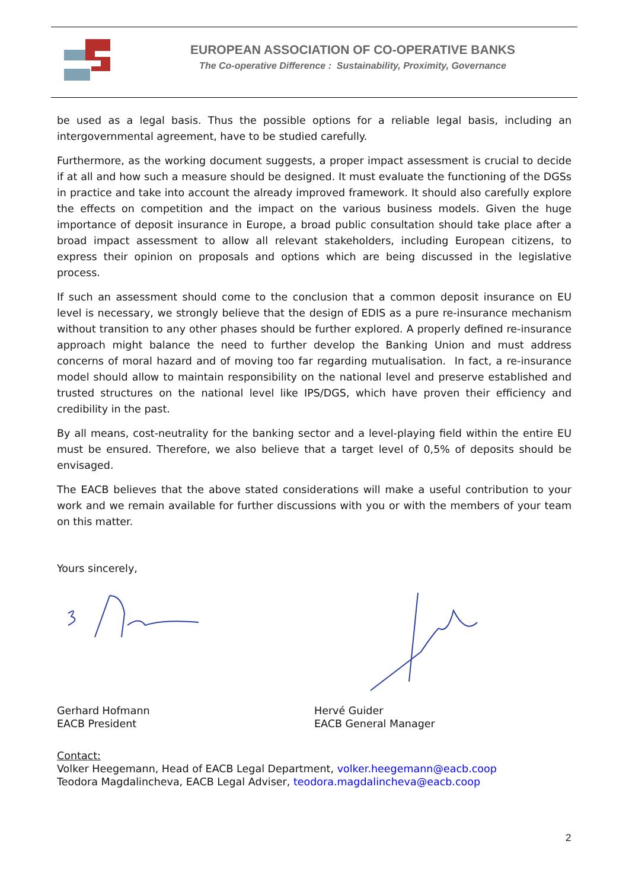EUROPEAN ASSOCIATION OF CO-OPERATIVE BANKS
The Co-operative Difference : Sustainability, Proximity, Governance
be used as a legal basis. Thus the possible options for a reliable legal basis, including an intergovernmental agreement, have to be studied carefully.
Furthermore, as the working document suggests, a proper impact assessment is crucial to decide if at all and how such a measure should be designed. It must evaluate the functioning of the DGSs in practice and take into account the already improved framework. It should also carefully explore the effects on competition and the impact on the various business models. Given the huge importance of deposit insurance in Europe, a broad public consultation should take place after a broad impact assessment to allow all relevant stakeholders, including European citizens, to express their opinion on proposals and options which are being discussed in the legislative process.
If such an assessment should come to the conclusion that a common deposit insurance on EU level is necessary, we strongly believe that the design of EDIS as a pure re-insurance mechanism without transition to any other phases should be further explored. A properly defined re-insurance approach might balance the need to further develop the Banking Union and must address concerns of moral hazard and of moving too far regarding mutualisation. In fact, a re-insurance model should allow to maintain responsibility on the national level and preserve established and trusted structures on the national level like IPS/DGS, which have proven their efficiency and credibility in the past.
By all means, cost-neutrality for the banking sector and a level-playing field within the entire EU must be ensured. Therefore, we also believe that a target level of 0,5% of deposits should be envisaged.
The EACB believes that the above stated considerations will make a useful contribution to your work and we remain available for further discussions with you or with the members of your team on this matter.
Yours sincerely,
Gerhard Hofmann
EACB President
Hervé Guider
EACB General Manager
Contact:
Volker Heegemann, Head of EACB Legal Department, volker.heegemann@eacb.coop
Teodora Magdalincheva, EACB Legal Adviser, teodora.magdalincheva@eacb.coop
2